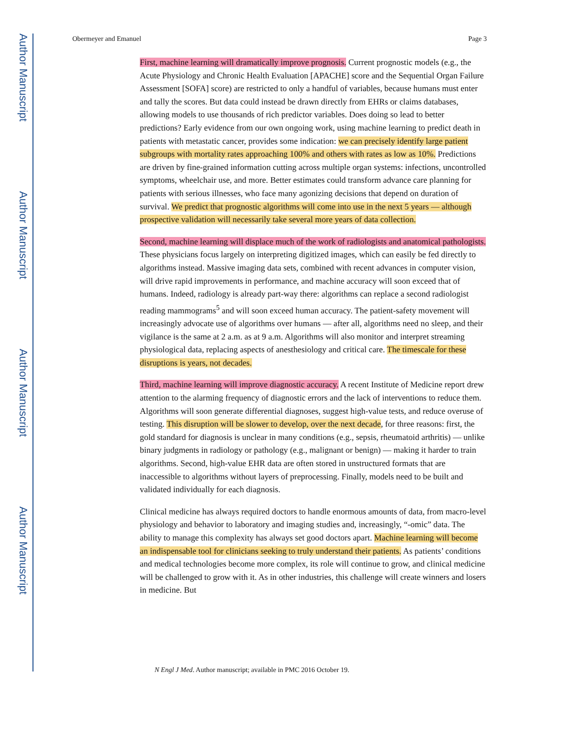Author Manuscript
Author Manuscript
Author Manuscript
Author Manuscript
Obermeyer and Emanuel Page 3
First, machine learning will dramatically improve prognosis. Current prognostic models (e.g., the Acute Physiology and Chronic Health Evaluation [APACHE] score and the Sequential Organ Failure Assessment [SOFA] score) are restricted to only a handful of variables, because humans must enter and tally the scores. But data could instead be drawn directly from EHRs or claims databases, allowing models to use thousands of rich predictor variables. Does doing so lead to better predictions? Early evidence from our own ongoing work, using machine learning to predict death in patients with metastatic cancer, provides some indication: we can precisely identify large patient subgroups with mortality rates approaching 100% and others with rates as low as 10%. Predictions are driven by fine-grained information cutting across multiple organ systems: infections, uncontrolled symptoms, wheelchair use, and more. Better estimates could transform advance care planning for patients with serious illnesses, who face many agonizing decisions that depend on duration of survival. We predict that prognostic algorithms will come into use in the next 5 years — although prospective validation will necessarily take several more years of data collection.
Second, machine learning will displace much of the work of radiologists and anatomical pathologists. These physicians focus largely on interpreting digitized images, which can easily be fed directly to algorithms instead. Massive imaging data sets, combined with recent advances in computer vision, will drive rapid improvements in performance, and machine accuracy will soon exceed that of humans. Indeed, radiology is already part-way there: algorithms can replace a second radiologist reading mammograms<sup>5</sup> and will soon exceed human accuracy. The patient-safety movement will increasingly advocate use of algorithms over humans — after all, algorithms need no sleep, and their vigilance is the same at 2 a.m. as at 9 a.m. Algorithms will also monitor and interpret streaming physiological data, replacing aspects of anesthesiology and critical care. The timescale for these disruptions is years, not decades.
Third, machine learning will improve diagnostic accuracy. A recent Institute of Medicine report drew attention to the alarming frequency of diagnostic errors and the lack of interventions to reduce them. Algorithms will soon generate differential diagnoses, suggest high-value tests, and reduce overuse of testing. This disruption will be slower to develop, over the next decade, for three reasons: first, the gold standard for diagnosis is unclear in many conditions (e.g., sepsis, rheumatoid arthritis) — unlike binary judgments in radiology or pathology (e.g., malignant or benign) — making it harder to train algorithms. Second, high-value EHR data are often stored in unstructured formats that are inaccessible to algorithms without layers of preprocessing. Finally, models need to be built and validated individually for each diagnosis.
Clinical medicine has always required doctors to handle enormous amounts of data, from macro-level physiology and behavior to laboratory and imaging studies and, increasingly, “-omic” data. The ability to manage this complexity has always set good doctors apart. Machine learning will become an indispensable tool for clinicians seeking to truly understand their patients. As patients’ conditions and medical technologies become more complex, its role will continue to grow, and clinical medicine will be challenged to grow with it. As in other industries, this challenge will create winners and losers in medicine. But
N Engl J Med. Author manuscript; available in PMC 2016 October 19.